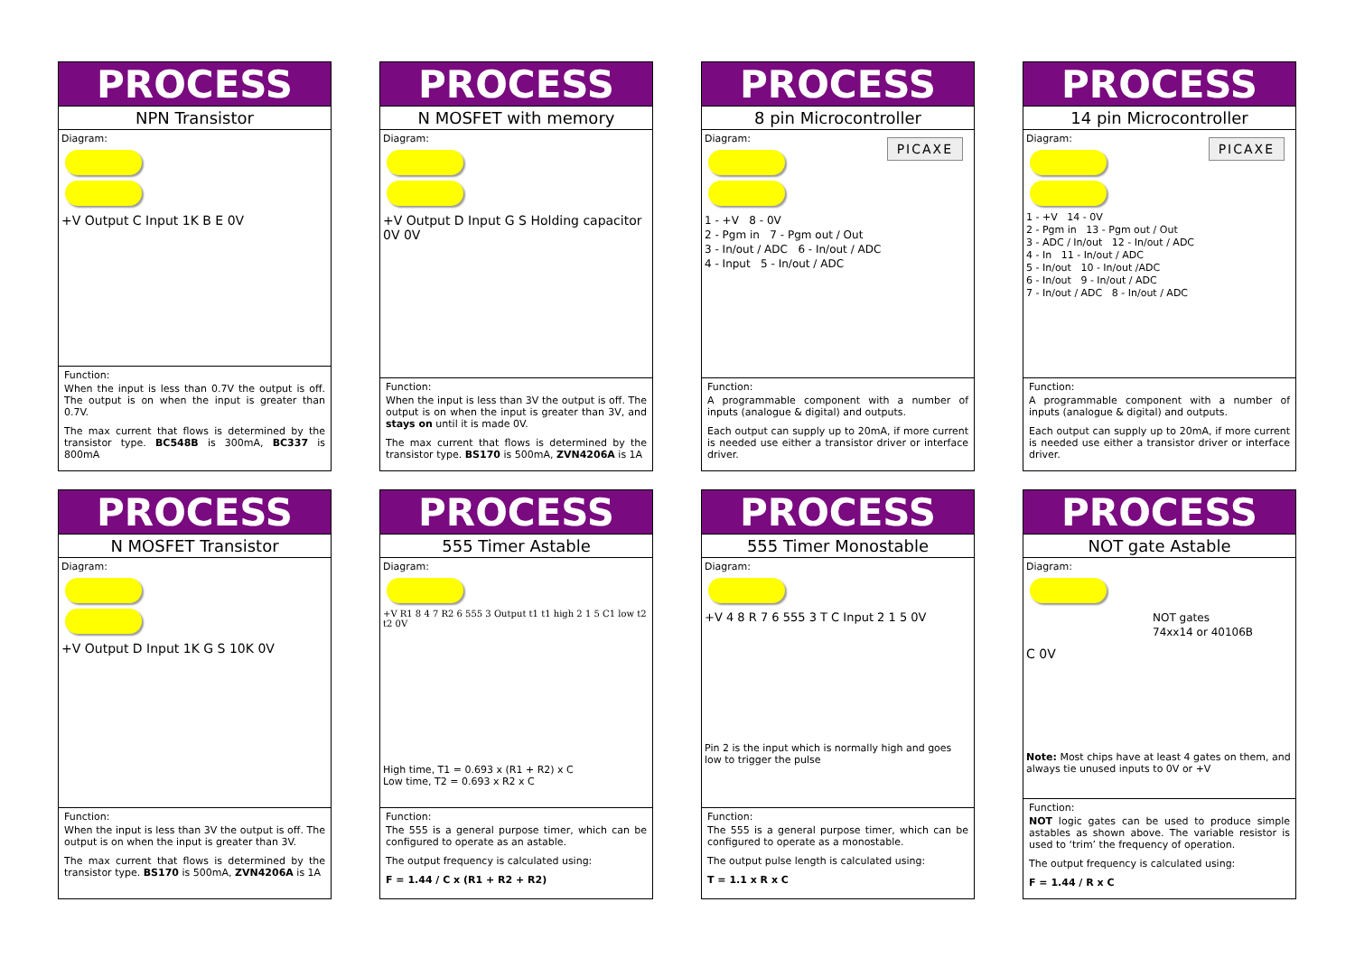PROCESS
NPN Transistor
Diagram:
+V Output C Input 1K B E 0V
Function:
When the input is less than 0.7V the output is off. The output is on when the input is greater than 0.7V.
The max current that flows is determined by the transistor type. BC548B is 300mA, BC337 is 800mA
PROCESS
N MOSFET with memory
Diagram:
+V Output D Input G S Holding capacitor 0V 0V
Function:
When the input is less than 3V the output is off. The output is on when the input is greater than 3V, and stays on until it is made 0V.
The max current that flows is determined by the transistor type. BS170 is 500mA, ZVN4206A is 1A
PROCESS
8 pin Microcontroller
Diagram:
PICAXE
1 - +V 8 - 0V
2 - Pgm in 7 - Pgm out / Out
3 - In/out / ADC 6 - In/out / ADC
4 - Input 5 - In/out / ADC
Function:
A programmable component with a number of inputs (analogue & digital) and outputs.
Each output can supply up to 20mA, if more current is needed use either a transistor driver or interface driver.
PROCESS
14 pin Microcontroller
Diagram:
PICAXE
1 - +V 14 - 0V
2 - Pgm in 13 - Pgm out / Out
3 - ADC / In/out 12 - In/out / ADC
4 - In 11 - In/out / ADC
5 - In/out 10 - In/out /ADC
6 - In/out 9 - In/out / ADC
7 - In/out / ADC 8 - In/out / ADC
Function:
A programmable component with a number of inputs (analogue & digital) and outputs.
Each output can supply up to 20mA, if more current is needed use either a transistor driver or interface driver.
PROCESS
N MOSFET Transistor
Diagram:
+V Output D Input 1K G S 10K 0V
Function:
When the input is less than 3V the output is off. The output is on when the input is greater than 3V.
The max current that flows is determined by the transistor type. BS170 is 500mA, ZVN4206A is 1A
PROCESS
555 Timer Astable
Diagram:
+V R1 8 4 7 R2 6 555 3 Output t1 t1 high 2 1 5 C1 low t2 t2 0V
High time, T1 = 0.693 x (R1 + R2) x C
Low time, T2 = 0.693 x R2 x C
Function:
The 555 is a general purpose timer, which can be configured to operate as an astable.
The output frequency is calculated using:
F = 1.44 / C x (R1 + R2 + R2)
PROCESS
555 Timer Monostable
Diagram:
+V 4 8 R 7 6 555 3 T C Input 2 1 5 0V
Pin 2 is the input which is normally high and goes low to trigger the pulse
Function:
The 555 is a general purpose timer, which can be configured to operate as a monostable.
The output pulse length is calculated using:
T = 1.1 x R x C
PROCESS
NOT gate Astable
Diagram:
NOT gates
74xx14 or 40106B
C 0V
Note: Most chips have at least 4 gates on them, and always tie unused inputs to 0V or +V
Function:
NOT logic gates can be used to produce simple astables as shown above. The variable resistor is used to ‘trim’ the frequency of operation.
The output frequency is calculated using:
F = 1.44 / R x C